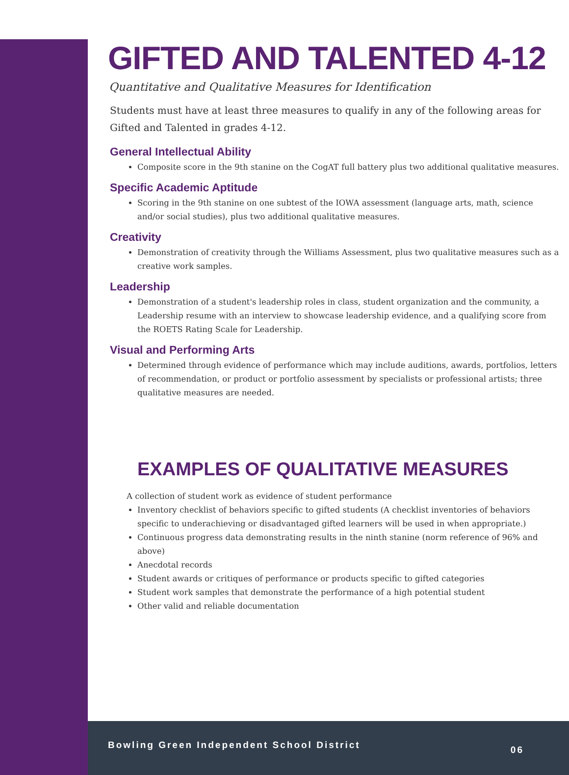GIFTED AND TALENTED 4-12
Quantitative and Qualitative Measures for Identification
Students must have at least three measures to qualify in any of the following areas for Gifted and Talented in grades 4-12.
General Intellectual Ability
Composite score in the 9th stanine on the CogAT full battery plus two additional qualitative measures.
Specific Academic Aptitude
Scoring in the 9th stanine on one subtest of the IOWA assessment (language arts, math, science and/or social studies), plus two additional qualitative measures.
Creativity
Demonstration of creativity through the Williams Assessment, plus two qualitative measures such as a creative work samples.
Leadership
Demonstration of a student's leadership roles in class, student organization and the community, a Leadership resume with an interview to showcase leadership evidence, and a qualifying score from the ROETS Rating Scale for Leadership.
Visual and Performing Arts
Determined through evidence of performance which may include auditions, awards, portfolios, letters of recommendation, or product or portfolio assessment by specialists or professional artists; three qualitative measures are needed.
EXAMPLES OF QUALITATIVE MEASURES
A collection of student work as evidence of student performance
Inventory checklist of behaviors specific to gifted students (A checklist inventories of behaviors specific to underachieving or disadvantaged gifted learners will be used in when appropriate.)
Continuous progress data demonstrating results in the ninth stanine (norm reference of 96% and above)
Anecdotal records
Student awards or critiques of performance or products specific to gifted categories
Student work samples that demonstrate the performance of a high potential student
Other valid and reliable documentation
Bowling Green Independent School District 06